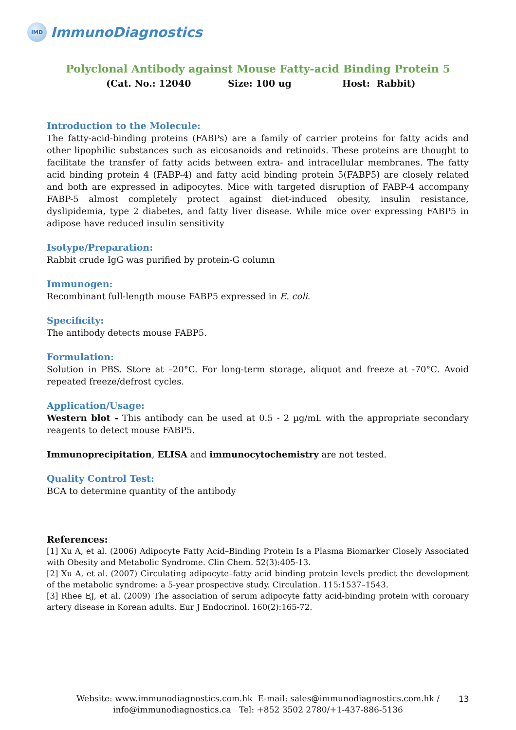IMD
ImmunoDiagnostics
Polyclonal Antibody against Mouse Fatty-acid Binding Protein 5
(Cat. No.: 12040 Size: 100 ug Host: Rabbit)
Introduction to the Molecule:
The fatty-acid-binding proteins (FABPs) are a family of carrier proteins for fatty acids and other lipophilic substances such as eicosanoids and retinoids. These proteins are thought to facilitate the transfer of fatty acids between extra- and intracellular membranes. The fatty acid binding protein 4 (FABP-4) and fatty acid binding protein 5(FABP5) are closely related and both are expressed in adipocytes. Mice with targeted disruption of FABP-4 accompany FABP-5 almost completely protect against diet-induced obesity, insulin resistance, dyslipidemia, type 2 diabetes, and fatty liver disease. While mice over expressing FABP5 in adipose have reduced insulin sensitivity
Isotype/Preparation:
Rabbit crude IgG was purified by protein-G column
Immunogen:
Recombinant full-length mouse FABP5 expressed in E. coli.
Specificity:
The antibody detects mouse FABP5.
Formulation:
Solution in PBS. Store at –20°C. For long-term storage, aliquot and freeze at -70°C. Avoid repeated freeze/defrost cycles.
Application/Usage:
Western blot - This antibody can be used at 0.5 - 2 µg/mL with the appropriate secondary reagents to detect mouse FABP5.
Immunoprecipitation, ELISA and immunocytochemistry are not tested.
Quality Control Test:
BCA to determine quantity of the antibody
References:
[1] Xu A, et al. (2006) Adipocyte Fatty Acid–Binding Protein Is a Plasma Biomarker Closely Associated with Obesity and Metabolic Syndrome. Clin Chem. 52(3):405-13.
[2] Xu A, et al. (2007) Circulating adipocyte–fatty acid binding protein levels predict the development of the metabolic syndrome: a 5-year prospective study. Circulation. 115:1537–1543.
[3] Rhee EJ, et al. (2009) The association of serum adipocyte fatty acid-binding protein with coronary artery disease in Korean adults. Eur J Endocrinol. 160(2):165-72.
Website: www.immunodiagnostics.com.hk E-mail: sales@immunodiagnostics.com.hk /
info@immunodiagnostics.ca Tel: +852 3502 2780/+1-437-886-5136
13